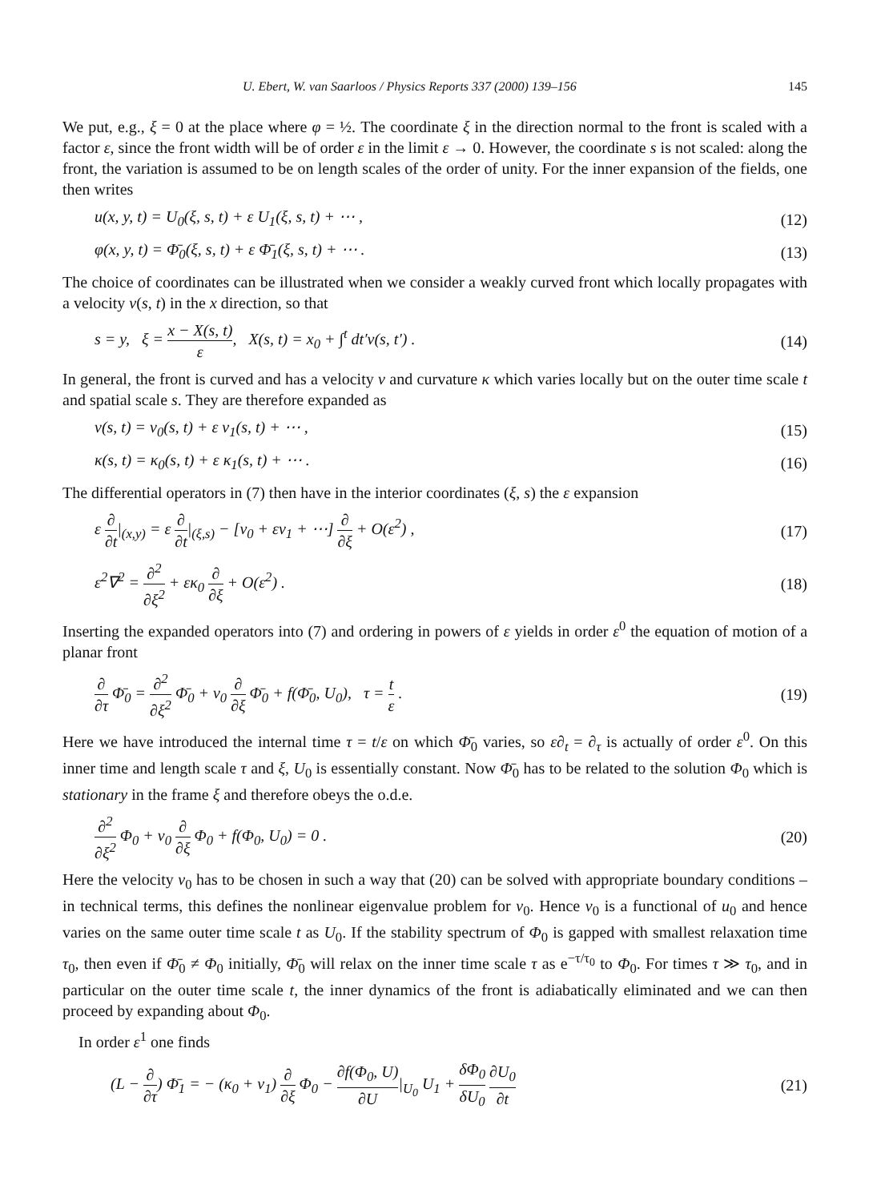U. Ebert, W. van Saarloos / Physics Reports 337 (2000) 139–156 145
We put, e.g., ξ = 0 at the place where φ = ½. The coordinate ξ in the direction normal to the front is scaled with a factor ε, since the front width will be of order ε in the limit ε → 0. However, the coordinate s is not scaled: along the front, the variation is assumed to be on length scales of the order of unity. For the inner expansion of the fields, one then writes
u(x, y, t) = U<sub>0</sub>(ξ, s, t) + ε U<sub>1</sub>(ξ, s, t) + ⋯ , (12)
φ(x, y, t) = Φ̄<sub>0</sub>(ξ, s, t) + ε Φ̄<sub>1</sub>(ξ, s, t) + ⋯ . (13)
The choice of coordinates can be illustrated when we consider a weakly curved front which locally propagates with a velocity v(s, t) in the x direction, so that
s = y, ξ = x − X(s, t) ε, X(s, t) = x<sub>0</sub> + ∫<sup>t</sup> dt′v(s, t′) . (14)
In general, the front is curved and has a velocity v and curvature κ which varies locally but on the outer time scale t and spatial scale s. They are therefore expanded as
v(s, t) = v<sub>0</sub>(s, t) + ε v<sub>1</sub>(s, t) + ⋯ , (15)
κ(s, t) = κ<sub>0</sub>(s, t) + ε κ<sub>1</sub>(s, t) + ⋯ . (16)
The differential operators in (7) then have in the interior coordinates (ξ, s) the ε expansion
ε ∂ ∂t|<sub>(x,y)</sub> = ε ∂ ∂t|<sub>(ξ,s)</sub> − [v<sub>0</sub> + εv<sub>1</sub> + ⋯] ∂ ∂ξ + O(ε<sup>2</sup>) , (17)
ε<sup>2</sup>∇<sup>2</sup> = ∂<sup>2</sup> ∂ξ<sup>2</sup> + εκ<sub>0</sub> ∂ ∂ξ + O(ε<sup>2</sup>) . (18)
Inserting the expanded operators into (7) and ordering in powers of ε yields in order ε<sup>0</sup> the equation of motion of a planar front
∂ ∂τ Φ̄<sub>0</sub> = ∂<sup>2</sup> ∂ξ<sup>2</sup> Φ̄<sub>0</sub> + v<sub>0</sub> ∂ ∂ξ Φ̄<sub>0</sub> + f(Φ̄<sub>0</sub>, U<sub>0</sub>), τ = t ε . (19)
Here we have introduced the internal time τ = t/ε on which Φ̄<sub>0</sub> varies, so ε∂<sub>t</sub> = ∂<sub>τ</sub> is actually of order ε<sup>0</sup>. On this inner time and length scale τ and ξ, U<sub>0</sub> is essentially constant. Now Φ̄<sub>0</sub> has to be related to the solution Φ<sub>0</sub> which is stationary in the frame ξ and therefore obeys the o.d.e.
∂<sup>2</sup> ∂ξ<sup>2</sup> Φ<sub>0</sub> + v<sub>0</sub> ∂ ∂ξ Φ<sub>0</sub> + f(Φ<sub>0</sub>, U<sub>0</sub>) = 0 . (20)
Here the velocity v<sub>0</sub> has to be chosen in such a way that (20) can be solved with appropriate boundary conditions – in technical terms, this defines the nonlinear eigenvalue problem for v<sub>0</sub>. Hence v<sub>0</sub> is a functional of u<sub>0</sub> and hence varies on the same outer time scale t as U<sub>0</sub>. If the stability spectrum of Φ<sub>0</sub> is gapped with smallest relaxation time τ<sub>0</sub>, then even if Φ̄<sub>0</sub> ≠ Φ<sub>0</sub> initially, Φ̄<sub>0</sub> will relax on the inner time scale τ as e<sup>−τ/τ<sub>0</sub></sup> to Φ<sub>0</sub>. For times τ ≫ τ<sub>0</sub>, and in particular on the outer time scale t, the inner dynamics of the front is adiabatically eliminated and we can then proceed by expanding about Φ<sub>0</sub>.
In order ε<sup>1</sup> one finds
(L − ∂ ∂τ) Φ̄<sub>1</sub> = − (κ<sub>0</sub> + v<sub>1</sub>) ∂ ∂ξ Φ<sub>0</sub> − ∂f(Φ<sub>0</sub>, U) ∂U|<sub>U<sub>0</sub></sub> U<sub>1</sub> + δΦ<sub>0</sub> δU<sub>0</sub> ∂U<sub>0</sub> ∂t (21)